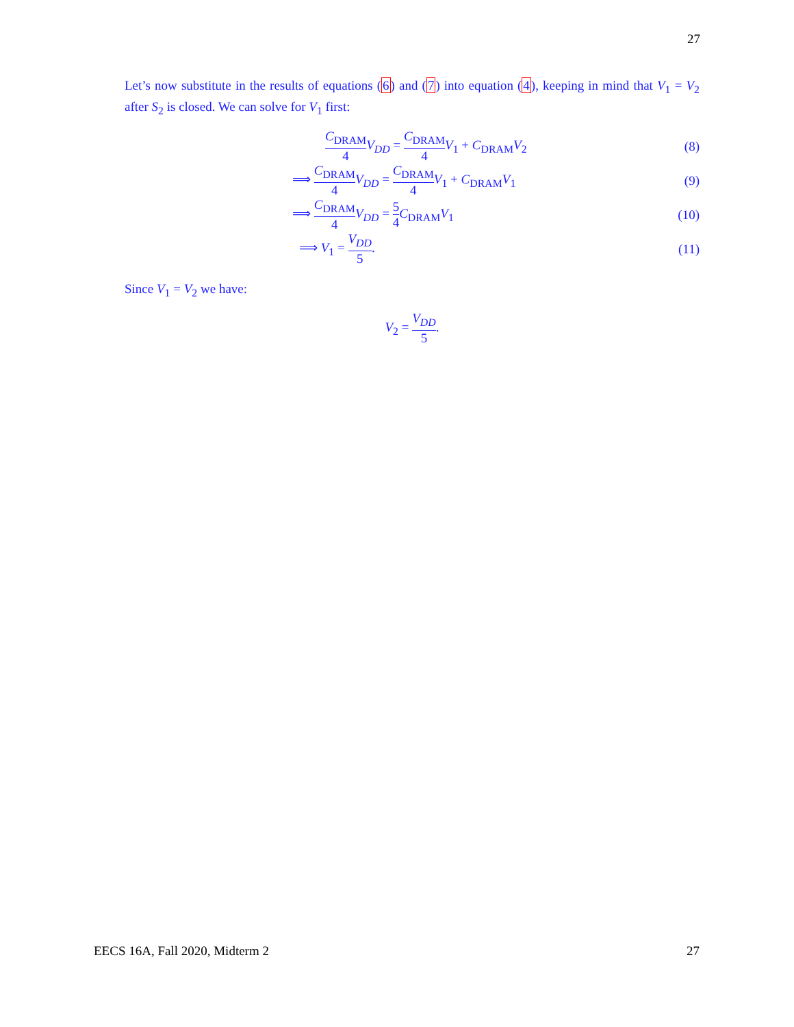27
Let’s now substitute in the results of equations (6) and (7) into equation (4), keeping in mind that V<sub>1</sub> = V<sub>2</sub> after S<sub>2</sub> is closed. We can solve for V<sub>1</sub> first:
C<sub>DRAM</sub> 4 V<sub>DD</sub> = C<sub>DRAM</sub> 4 V<sub>1</sub> + C<sub>DRAM</sub>V<sub>2</sub>
(8)
⟹ C<sub>DRAM</sub> 4 V<sub>DD</sub> = C<sub>DRAM</sub> 4 V<sub>1</sub> + C<sub>DRAM</sub>V<sub>1</sub>
(9)
⟹ C<sub>DRAM</sub> 4 V<sub>DD</sub> = 5 4 C<sub>DRAM</sub>V<sub>1</sub> (10)
⟹ V<sub>1</sub> = V<sub>DD</sub> 5. (11)
Since V<sub>1</sub> = V<sub>2</sub> we have:
V<sub>2</sub> = V<sub>DD</sub> 5.
EECS 16A, Fall 2020, Midterm 2 27